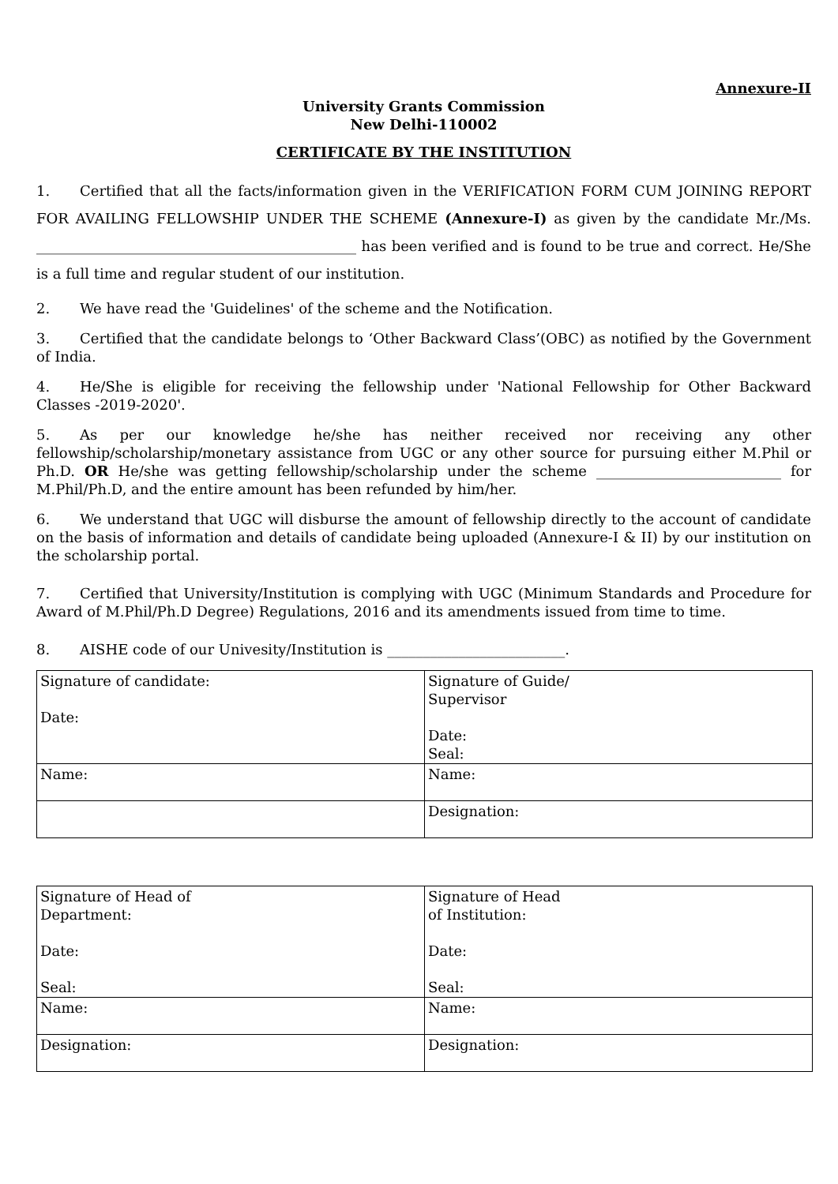Annexure-II
University Grants Commission
New Delhi-110002
CERTIFICATE BY THE INSTITUTION
1. Certified that all the facts/information given in the VERIFICATION FORM CUM JOINING REPORT FOR AVAILING FELLOWSHIP UNDER THE SCHEME (Annexure-I) as given by the candidate Mr./Ms. _____________________________________________ has been verified and is found to be true and correct. He/She is a full time and regular student of our institution.
2. We have read the 'Guidelines' of the scheme and the Notification.
3. Certified that the candidate belongs to ‘Other Backward Class’(OBC) as notified by the Government of India.
4. He/She is eligible for receiving the fellowship under 'National Fellowship for Other Backward Classes -2019-2020'.
5. As per our knowledge he/she has neither received nor receiving any other fellowship/scholarship/monetary assistance from UGC or any other source for pursuing either M.Phil or Ph.D. OR He/she was getting fellowship/scholarship under the scheme __________________________ for M.Phil/Ph.D, and the entire amount has been refunded by him/her.
6. We understand that UGC will disburse the amount of fellowship directly to the account of candidate on the basis of information and details of candidate being uploaded (Annexure-I & II) by our institution on the scholarship portal.
7. Certified that University/Institution is complying with UGC (Minimum Standards and Procedure for Award of M.Phil/Ph.D Degree) Regulations, 2016 and its amendments issued from time to time.
8. AISHE code of our Univesity/Institution is _________________________.
| Signature of candidate: Date: | Signature of Guide/ Supervisor Date: Seal: |
| Name: | Name: |
| | Designation: |
| Signature of Head of Department: Date: Seal: | Signature of Head of Institution: Date: Seal: |
| Name: | Name: |
| Designation: | Designation: |